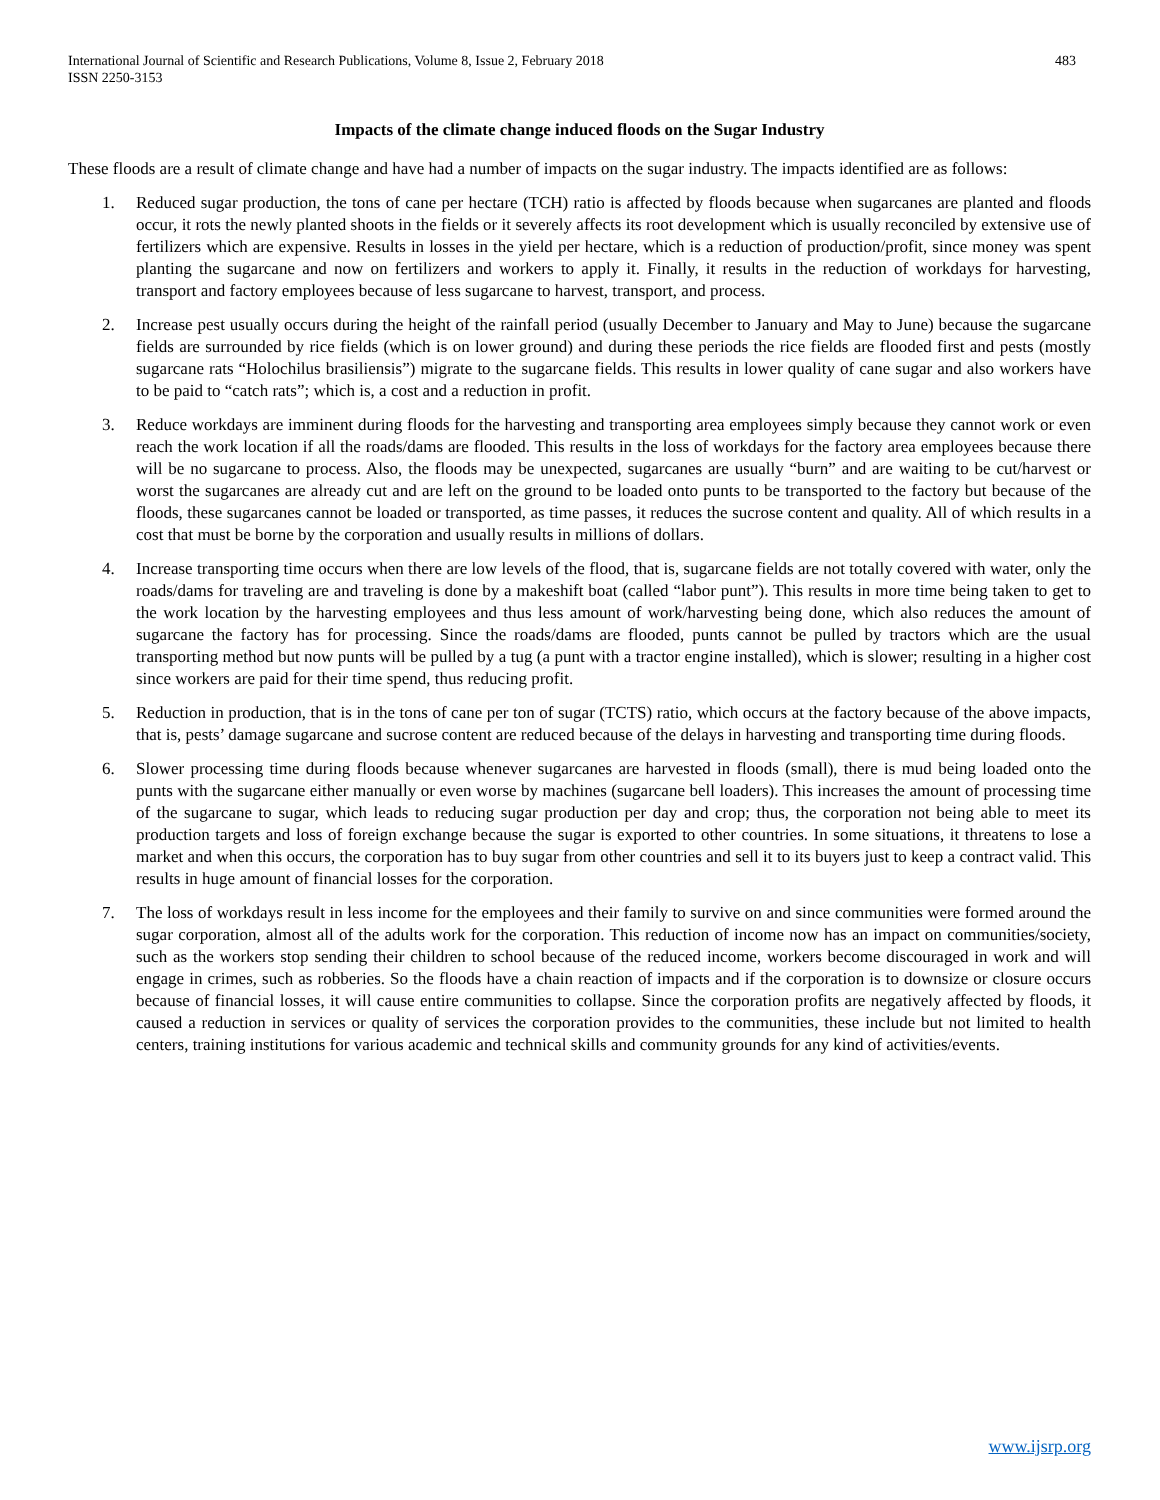International Journal of Scientific and Research Publications, Volume 8, Issue 2, February 2018
ISSN 2250-3153
483
Impacts of the climate change induced floods on the Sugar Industry
These floods are a result of climate change and have had a number of impacts on the sugar industry. The impacts identified are as follows:
1. Reduced sugar production, the tons of cane per hectare (TCH) ratio is affected by floods because when sugarcanes are planted and floods occur, it rots the newly planted shoots in the fields or it severely affects its root development which is usually reconciled by extensive use of fertilizers which are expensive. Results in losses in the yield per hectare, which is a reduction of production/profit, since money was spent planting the sugarcane and now on fertilizers and workers to apply it. Finally, it results in the reduction of workdays for harvesting, transport and factory employees because of less sugarcane to harvest, transport, and process.
2. Increase pest usually occurs during the height of the rainfall period (usually December to January and May to June) because the sugarcane fields are surrounded by rice fields (which is on lower ground) and during these periods the rice fields are flooded first and pests (mostly sugarcane rats “Holochilus brasiliensis”) migrate to the sugarcane fields. This results in lower quality of cane sugar and also workers have to be paid to “catch rats”; which is, a cost and a reduction in profit.
3. Reduce workdays are imminent during floods for the harvesting and transporting area employees simply because they cannot work or even reach the work location if all the roads/dams are flooded. This results in the loss of workdays for the factory area employees because there will be no sugarcane to process. Also, the floods may be unexpected, sugarcanes are usually “burn” and are waiting to be cut/harvest or worst the sugarcanes are already cut and are left on the ground to be loaded onto punts to be transported to the factory but because of the floods, these sugarcanes cannot be loaded or transported, as time passes, it reduces the sucrose content and quality. All of which results in a cost that must be borne by the corporation and usually results in millions of dollars.
4. Increase transporting time occurs when there are low levels of the flood, that is, sugarcane fields are not totally covered with water, only the roads/dams for traveling are and traveling is done by a makeshift boat (called “labor punt”). This results in more time being taken to get to the work location by the harvesting employees and thus less amount of work/harvesting being done, which also reduces the amount of sugarcane the factory has for processing. Since the roads/dams are flooded, punts cannot be pulled by tractors which are the usual transporting method but now punts will be pulled by a tug (a punt with a tractor engine installed), which is slower; resulting in a higher cost since workers are paid for their time spend, thus reducing profit.
5. Reduction in production, that is in the tons of cane per ton of sugar (TCTS) ratio, which occurs at the factory because of the above impacts, that is, pests’ damage sugarcane and sucrose content are reduced because of the delays in harvesting and transporting time during floods.
6. Slower processing time during floods because whenever sugarcanes are harvested in floods (small), there is mud being loaded onto the punts with the sugarcane either manually or even worse by machines (sugarcane bell loaders). This increases the amount of processing time of the sugarcane to sugar, which leads to reducing sugar production per day and crop; thus, the corporation not being able to meet its production targets and loss of foreign exchange because the sugar is exported to other countries. In some situations, it threatens to lose a market and when this occurs, the corporation has to buy sugar from other countries and sell it to its buyers just to keep a contract valid. This results in huge amount of financial losses for the corporation.
7. The loss of workdays result in less income for the employees and their family to survive on and since communities were formed around the sugar corporation, almost all of the adults work for the corporation. This reduction of income now has an impact on communities/society, such as the workers stop sending their children to school because of the reduced income, workers become discouraged in work and will engage in crimes, such as robberies. So the floods have a chain reaction of impacts and if the corporation is to downsize or closure occurs because of financial losses, it will cause entire communities to collapse. Since the corporation profits are negatively affected by floods, it caused a reduction in services or quality of services the corporation provides to the communities, these include but not limited to health centers, training institutions for various academic and technical skills and community grounds for any kind of activities/events.
www.ijsrp.org